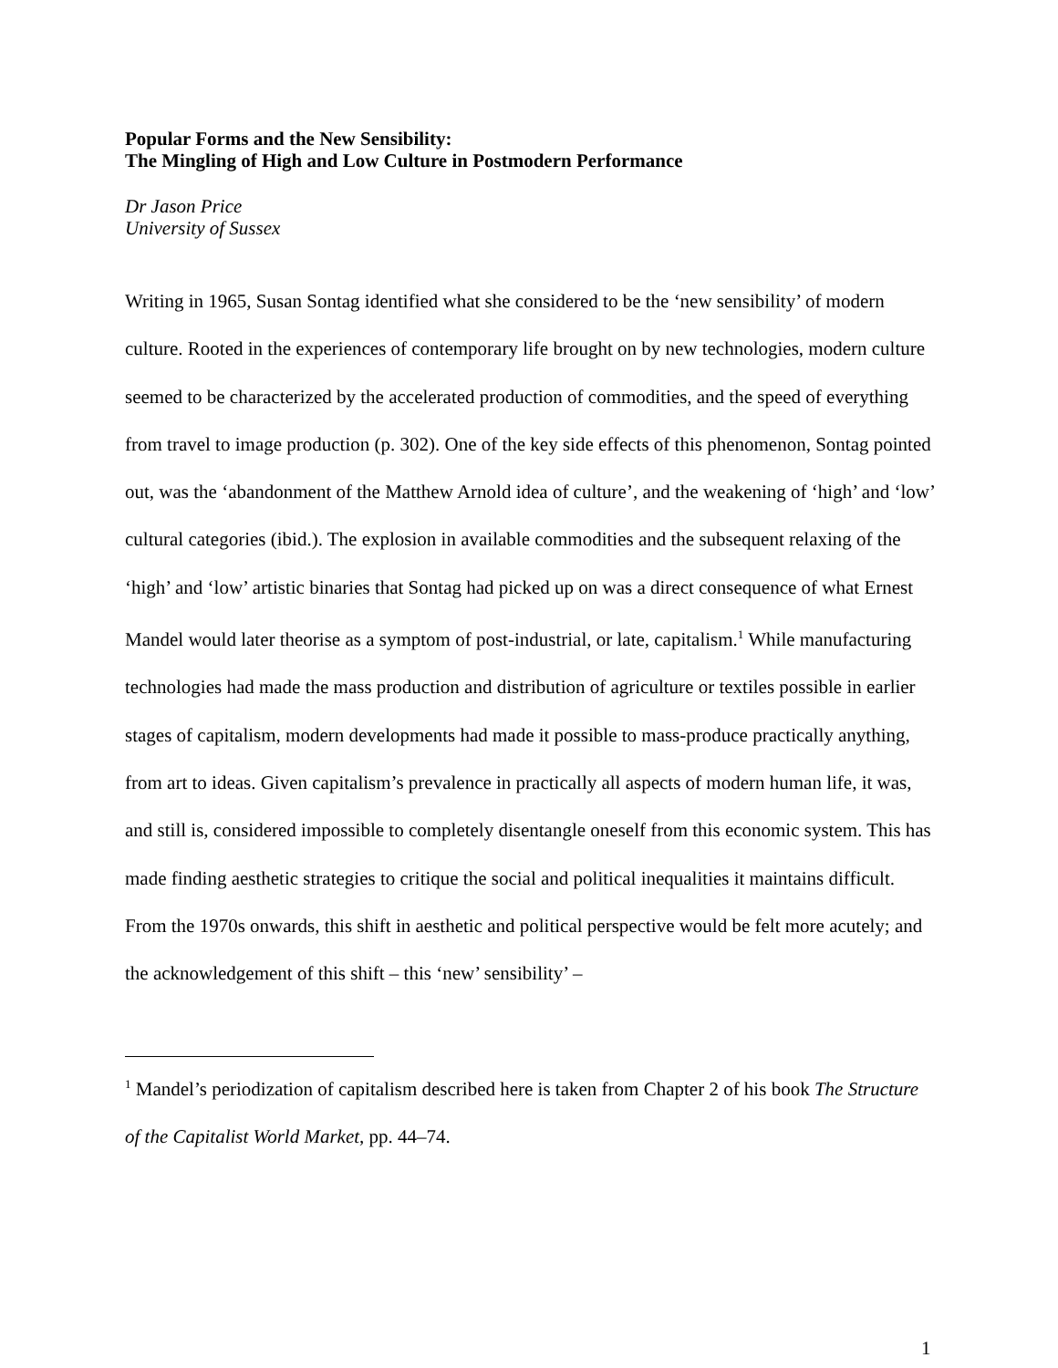Popular Forms and the New Sensibility:
The Mingling of High and Low Culture in Postmodern Performance
Dr Jason Price
University of Sussex
Writing in 1965, Susan Sontag identified what she considered to be the ‘new sensibility’ of modern culture. Rooted in the experiences of contemporary life brought on by new technologies, modern culture seemed to be characterized by the accelerated production of commodities, and the speed of everything from travel to image production (p. 302). One of the key side effects of this phenomenon, Sontag pointed out, was the ‘abandonment of the Matthew Arnold idea of culture’, and the weakening of ‘high’ and ‘low’ cultural categories (ibid.). The explosion in available commodities and the subsequent relaxing of the ‘high’ and ‘low’ artistic binaries that Sontag had picked up on was a direct consequence of what Ernest Mandel would later theorise as a symptom of post-industrial, or late, capitalism.<sup>1</sup> While manufacturing technologies had made the mass production and distribution of agriculture or textiles possible in earlier stages of capitalism, modern developments had made it possible to mass-produce practically anything, from art to ideas. Given capitalism’s prevalence in practically all aspects of modern human life, it was, and still is, considered impossible to completely disentangle oneself from this economic system. This has made finding aesthetic strategies to critique the social and political inequalities it maintains difficult. From the 1970s onwards, this shift in aesthetic and political perspective would be felt more acutely; and the acknowledgement of this shift – this ‘new’ sensibility’ –
<sup>1</sup> Mandel’s periodization of capitalism described here is taken from Chapter 2 of his book The Structure of the Capitalist World Market, pp. 44–74.
1